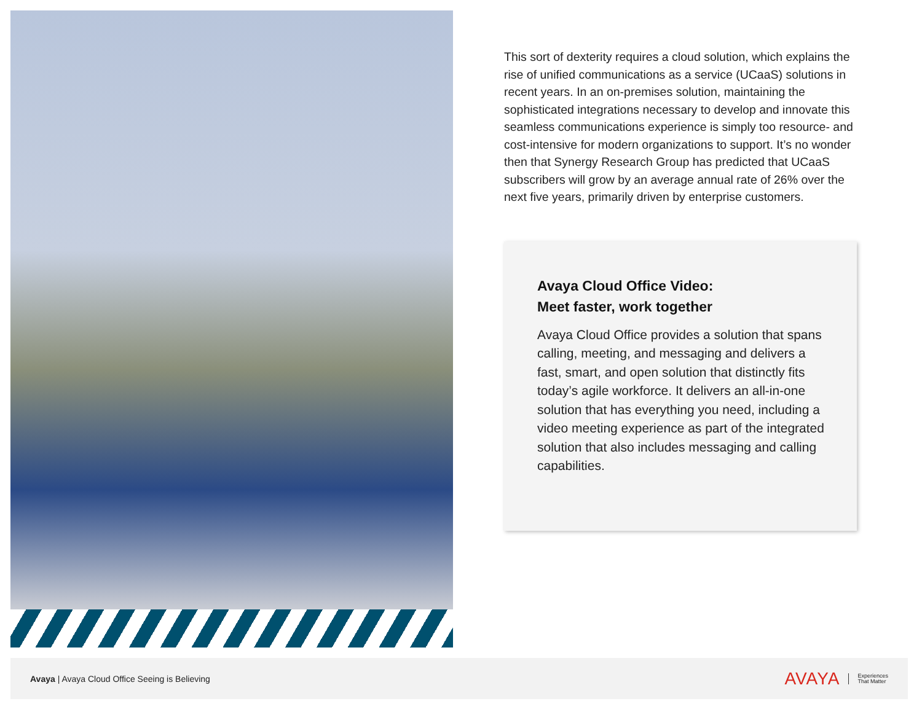This sort of dexterity requires a cloud solution, which explains the rise of unified communications as a service (UCaaS) solutions in recent years. In an on-premises solution, maintaining the sophisticated integrations necessary to develop and innovate this seamless communications experience is simply too resource- and cost-intensive for modern organizations to support. It’s no wonder then that Synergy Research Group has predicted that UCaaS subscribers will grow by an average annual rate of 26% over the next five years, primarily driven by enterprise customers.
Avaya Cloud Office Video:
Meet faster, work together
Avaya Cloud Office provides a solution that spans calling, meeting, and messaging and delivers a fast, smart, and open solution that distinctly fits today’s agile workforce. It delivers an all-in-one solution that has everything you need, including a video meeting experience as part of the integrated solution that also includes messaging and calling capabilities.
Avaya | Avaya Cloud Office Seeing is Believing
AVAYA Experiences
That Matter